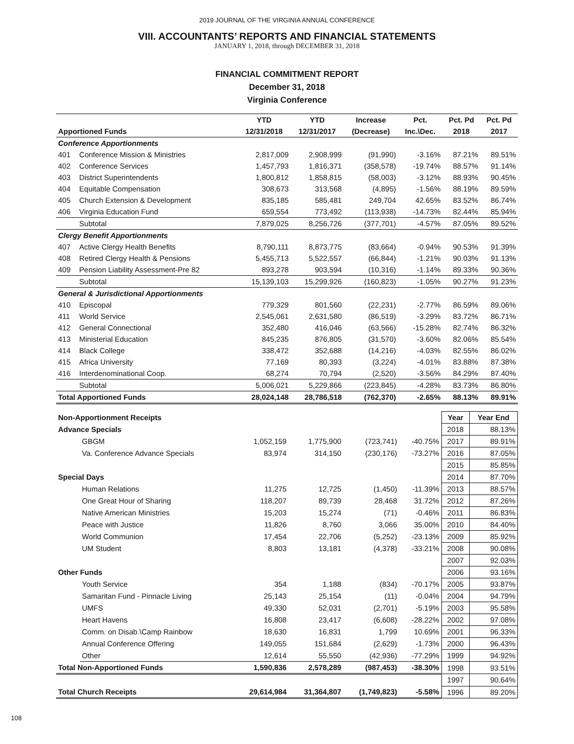2019 JOURNAL OF THE VIRGINIA ANNUAL CONFERENCE
VIII. ACCOUNTANTS’ REPORTS AND FINANCIAL STATEMENTS
JANUARY 1, 2018, through DECEMBER 31, 2018
FINANCIAL COMMITMENT REPORT
December 31, 2018
Virginia Conference
| | | YTD | YTD | Increase | Pct. | Pct. Pd | Pct. Pd |
| --- | --- | --- | --- | --- | --- | --- | --- |
| Apportioned Funds | | 12/31/2018 | 12/31/2017 | (Decrease) | Inc.\Dec. | 2018 | 2017 |
| Conference Apportionments | | | | | | | |
| 401 | Conference Mission & Ministries | 2,817,009 | 2,908,999 | (91,990) | -3.16% | 87.21% | 89.51% |
| 402 | Conference Services | 1,457,793 | 1,816,371 | (358,578) | -19.74% | 88.57% | 91.14% |
| 403 | District Superintendents | 1,800,812 | 1,858,815 | (58,003) | -3.12% | 88.93% | 90.45% |
| 404 | Equitable Compensation | 308,673 | 313,568 | (4,895) | -1.56% | 88.19% | 89.59% |
| 405 | Church Extension & Development | 835,185 | 585,481 | 249,704 | 42.65% | 83.52% | 86.74% |
| 406 | Virginia Education Fund | 659,554 | 773,492 | (113,938) | -14.73% | 82.44% | 85.94% |
| | Subtotal | 7,879,025 | 8,256,726 | (377,701) | -4.57% | 87.05% | 89.52% |
| Clergy Benefit Apportionments | | | | | | | |
| 407 | Active Clergy Health Benefits | 8,790,111 | 8,873,775 | (83,664) | -0.94% | 90.53% | 91.39% |
| 408 | Retired Clergy Health & Pensions | 5,455,713 | 5,522,557 | (66,844) | -1.21% | 90.03% | 91.13% |
| 409 | Pension Liability Assessment-Pre 82 | 893,278 | 903,594 | (10,316) | -1.14% | 89.33% | 90.36% |
| | Subtotal | 15,139,103 | 15,299,926 | (160,823) | -1.05% | 90.27% | 91.23% |
| General & Jurisdictional Apportionments | | | | | | | |
| 410 | Episcopal | 779,329 | 801,560 | (22,231) | -2.77% | 86.59% | 89.06% |
| 411 | World Service | 2,545,061 | 2,631,580 | (86,519) | -3.29% | 83.72% | 86.71% |
| 412 | General Connectional | 352,480 | 416,046 | (63,566) | -15.28% | 82.74% | 86.32% |
| 413 | Ministerial Education | 845,235 | 876,805 | (31,570) | -3.60% | 82.06% | 85.54% |
| 414 | Black College | 338,472 | 352,688 | (14,216) | -4.03% | 82.55% | 86.02% |
| 415 | Africa University | 77,169 | 80,393 | (3,224) | -4.01% | 83.88% | 87.38% |
| 416 | Interdenominational Coop. | 68,274 | 70,794 | (2,520) | -3.56% | 84.29% | 87.40% |
| | Subtotal | 5,006,021 | 5,229,866 | (223,845) | -4.28% | 83.73% | 86.80% |
| Total Apportioned Funds | | 28,024,148 | 28,786,518 | (762,370) | -2.65% | 88.13% | 89.91% |
| Non-Apportionment Receipts | | | | | | Year | Year End |
| Advance Specials | | | | | | 2018 | 88.13% |
| | GBGM | 1,052,159 | 1,775,900 | (723,741) | -40.75% | 2017 | 89.91% |
| | Va. Conference Advance Specials | 83,974 | 314,150 | (230,176) | -73.27% | 2016 | 87.05% |
| | | | | | | 2015 | 85.85% |
| Special Days | | | | | | 2014 | 87.70% |
| | Human Relations | 11,275 | 12,725 | (1,450) | -11.39% | 2013 | 88.57% |
| | One Great Hour of Sharing | 118,207 | 89,739 | 28,468 | 31.72% | 2012 | 87.26% |
| | Native American Ministries | 15,203 | 15,274 | (71) | -0.46% | 2011 | 86.83% |
| | Peace with Justice | 11,826 | 8,760 | 3,066 | 35.00% | 2010 | 84.40% |
| | World Communion | 17,454 | 22,706 | (5,252) | -23.13% | 2009 | 85.92% |
| | UM Student | 8,803 | 13,181 | (4,378) | -33.21% | 2008 | 90.08% |
| | | | | | | 2007 | 92.03% |
| Other Funds | | | | | | 2006 | 93.16% |
| | Youth Service | 354 | 1,188 | (834) | -70.17% | 2005 | 93.87% |
| | Samaritan Fund - Pinnacle Living | 25,143 | 25,154 | (11) | -0.04% | 2004 | 94.79% |
| | UMFS | 49,330 | 52,031 | (2,701) | -5.19% | 2003 | 95.58% |
| | Heart Havens | 16,808 | 23,417 | (6,608) | -28.22% | 2002 | 97.08% |
| | Comm. on Disab.\Camp Rainbow | 18,630 | 16,831 | 1,799 | 10.69% | 2001 | 96.33% |
| | Annual Conference Offering | 149,055 | 151,684 | (2,629) | -1.73% | 2000 | 96.43% |
| | Other | 12,614 | 55,550 | (42,936) | -77.29% | 1999 | 94.92% |
| Total Non-Apportioned Funds | | 1,590,836 | 2,578,289 | (987,453) | -38.30% | 1998 | 93.51% |
| | | | | | | 1997 | 90.64% |
| Total Church Receipts | | 29,614,984 | 31,364,807 | (1,749,823) | -5.58% | 1996 | 89.20% |
108